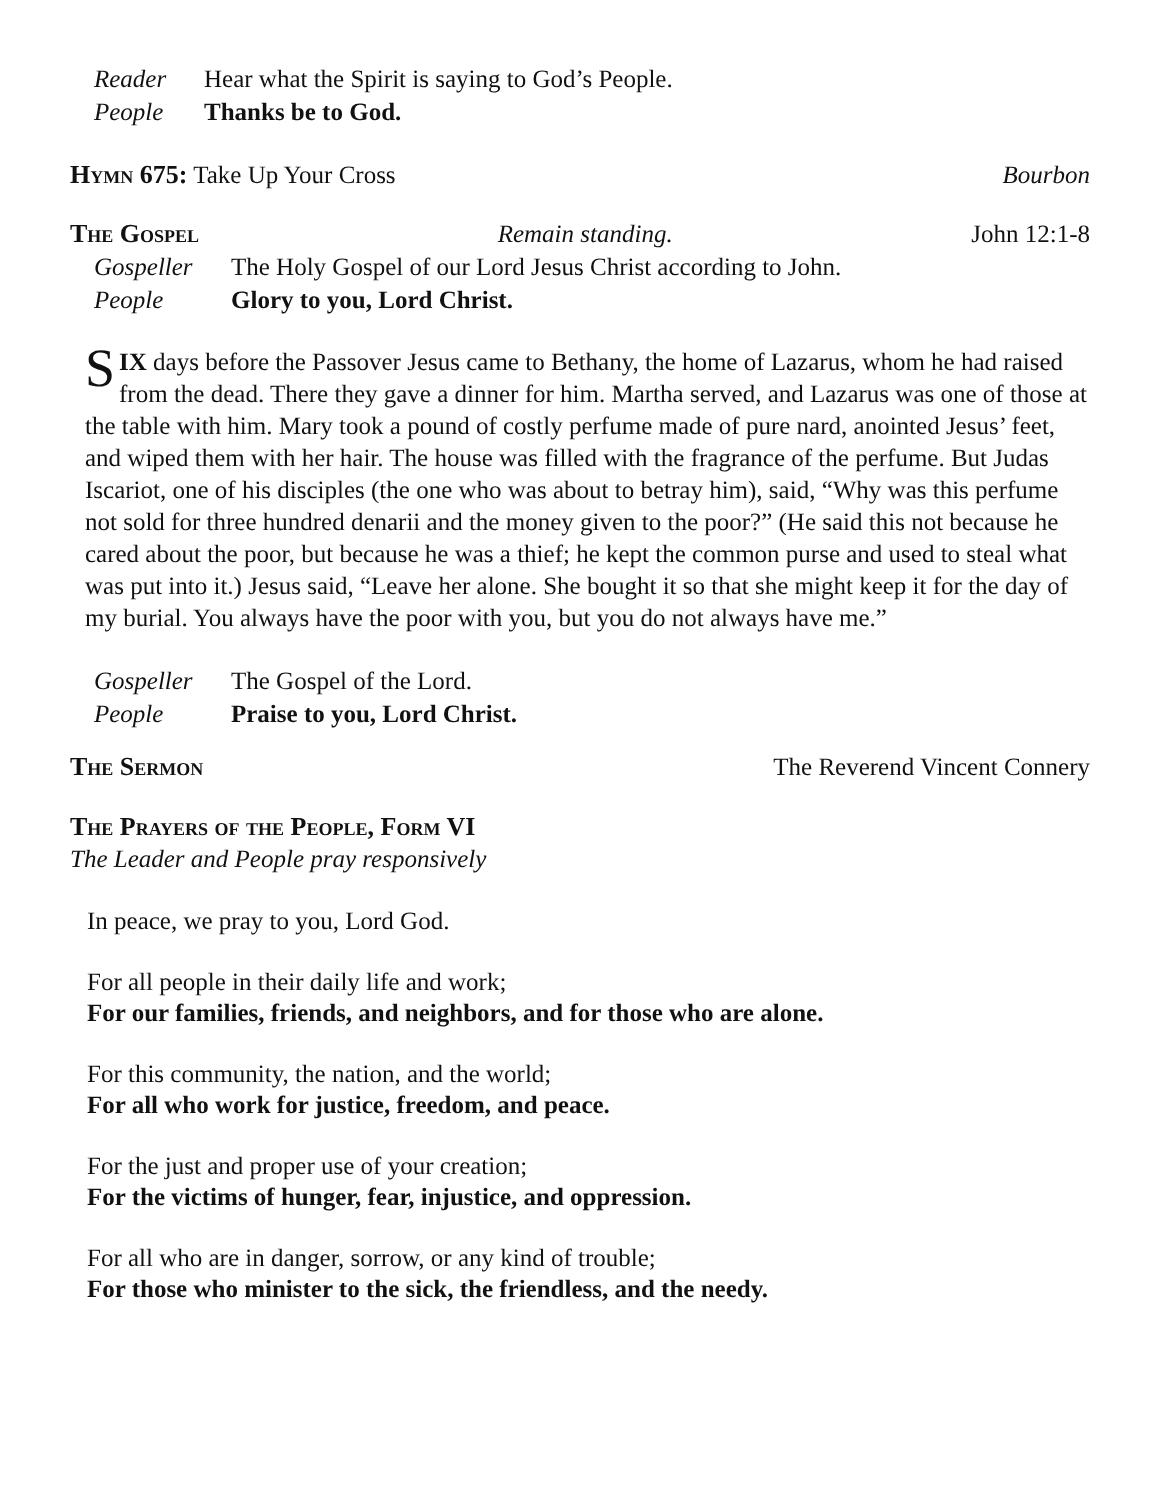Reader Hear what the Spirit is saying to God’s People.
People Thanks be to God.
Hymn 675: Take Up Your Cross Bourbon
The Gospel Remain standing. John 12:1-8
Gospeller The Holy Gospel of our Lord Jesus Christ according to John.
People Glory to you, Lord Christ.
SIX days before the Passover Jesus came to Bethany, the home of Lazarus, whom he had raised from the dead. There they gave a dinner for him. Martha served, and Lazarus was one of those at the table with him. Mary took a pound of costly perfume made of pure nard, anointed Jesus’ feet, and wiped them with her hair. The house was filled with the fragrance of the perfume. But Judas Iscariot, one of his disciples (the one who was about to betray him), said, “Why was this perfume not sold for three hundred denarii and the money given to the poor?” (He said this not because he cared about the poor, but because he was a thief; he kept the common purse and used to steal what was put into it.) Jesus said, “Leave her alone. She bought it so that she might keep it for the day of my burial. You always have the poor with you, but you do not always have me.”
Gospeller The Gospel of the Lord.
People Praise to you, Lord Christ.
The Sermon The Reverend Vincent Connery
The Prayers of the People, Form VI
The Leader and People pray responsively
In peace, we pray to you, Lord God.
For all people in their daily life and work;
For our families, friends, and neighbors, and for those who are alone.
For this community, the nation, and the world;
For all who work for justice, freedom, and peace.
For the just and proper use of your creation;
For the victims of hunger, fear, injustice, and oppression.
For all who are in danger, sorrow, or any kind of trouble;
For those who minister to the sick, the friendless, and the needy.